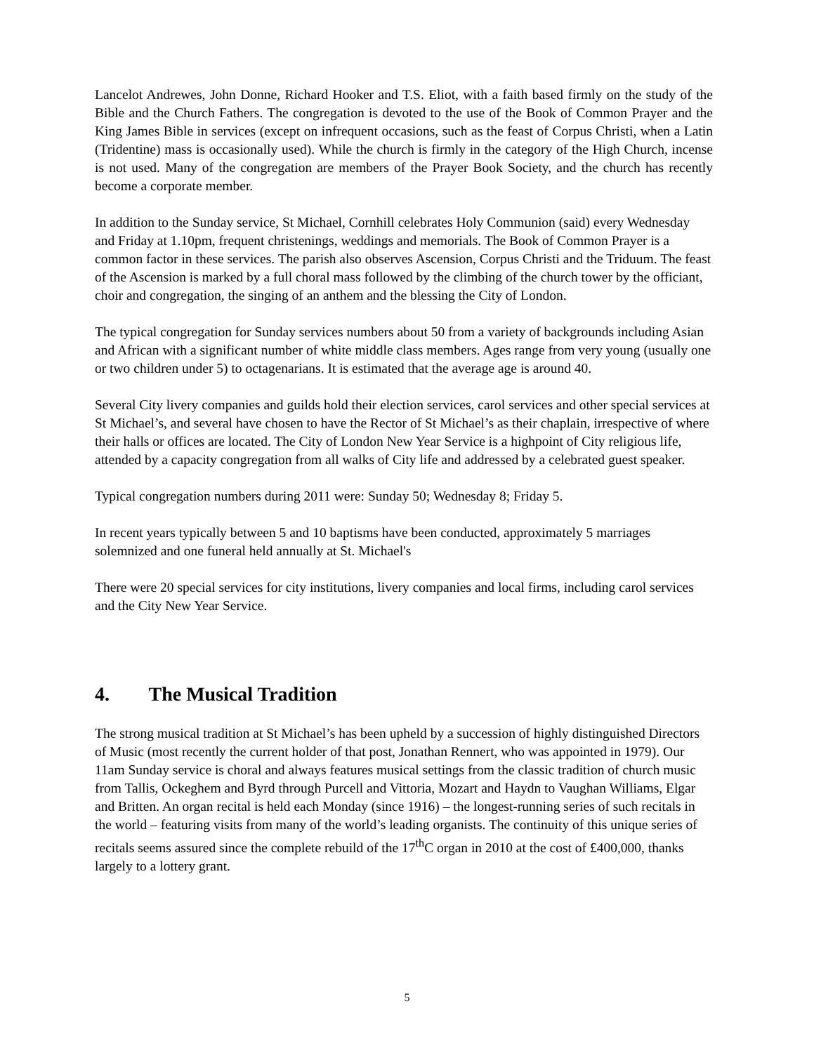Lancelot Andrewes, John Donne, Richard Hooker and T.S. Eliot, with a faith based firmly on the study of the Bible and the Church Fathers. The congregation is devoted to the use of the Book of Common Prayer and the King James Bible in services (except on infrequent occasions, such as the feast of Corpus Christi, when a Latin (Tridentine) mass is occasionally used). While the church is firmly in the category of the High Church, incense is not used. Many of the congregation are members of the Prayer Book Society, and the church has recently become a corporate member.
In addition to the Sunday service, St Michael, Cornhill celebrates Holy Communion (said) every Wednesday and Friday at 1.10pm, frequent christenings, weddings and memorials. The Book of Common Prayer is a common factor in these services. The parish also observes Ascension, Corpus Christi and the Triduum. The feast of the Ascension is marked by a full choral mass followed by the climbing of the church tower by the officiant, choir and congregation, the singing of an anthem and the blessing the City of London.
The typical congregation for Sunday services numbers about 50 from a variety of backgrounds including Asian and African with a significant number of white middle class members. Ages range from very young (usually one or two children under 5) to octagenarians. It is estimated that the average age is around 40.
Several City livery companies and guilds hold their election services, carol services and other special services at St Michael’s, and several have chosen to have the Rector of St Michael’s as their chaplain, irrespective of where their halls or offices are located. The City of London New Year Service is a highpoint of City religious life, attended by a capacity congregation from all walks of City life and addressed by a celebrated guest speaker.
Typical congregation numbers during 2011 were: Sunday 50; Wednesday 8; Friday 5.
In recent years typically between 5 and 10 baptisms have been conducted, approximately 5 marriages solemnized and one funeral held annually at St. Michael's
There were 20 special services for city institutions, livery companies and local firms, including carol services and the City New Year Service.
4. The Musical Tradition
The strong musical tradition at St Michael’s has been upheld by a succession of highly distinguished Directors of Music (most recently the current holder of that post, Jonathan Rennert, who was appointed in 1979). Our 11am Sunday service is choral and always features musical settings from the classic tradition of church music from Tallis, Ockeghem and Byrd through Purcell and Vittoria, Mozart and Haydn to Vaughan Williams, Elgar and Britten. An organ recital is held each Monday (since 1916) – the longest-running series of such recitals in the world – featuring visits from many of the world’s leading organists. The continuity of this unique series of recitals seems assured since the complete rebuild of the 17<sup>th</sup>C organ in 2010 at the cost of £400,000, thanks largely to a lottery grant.
5